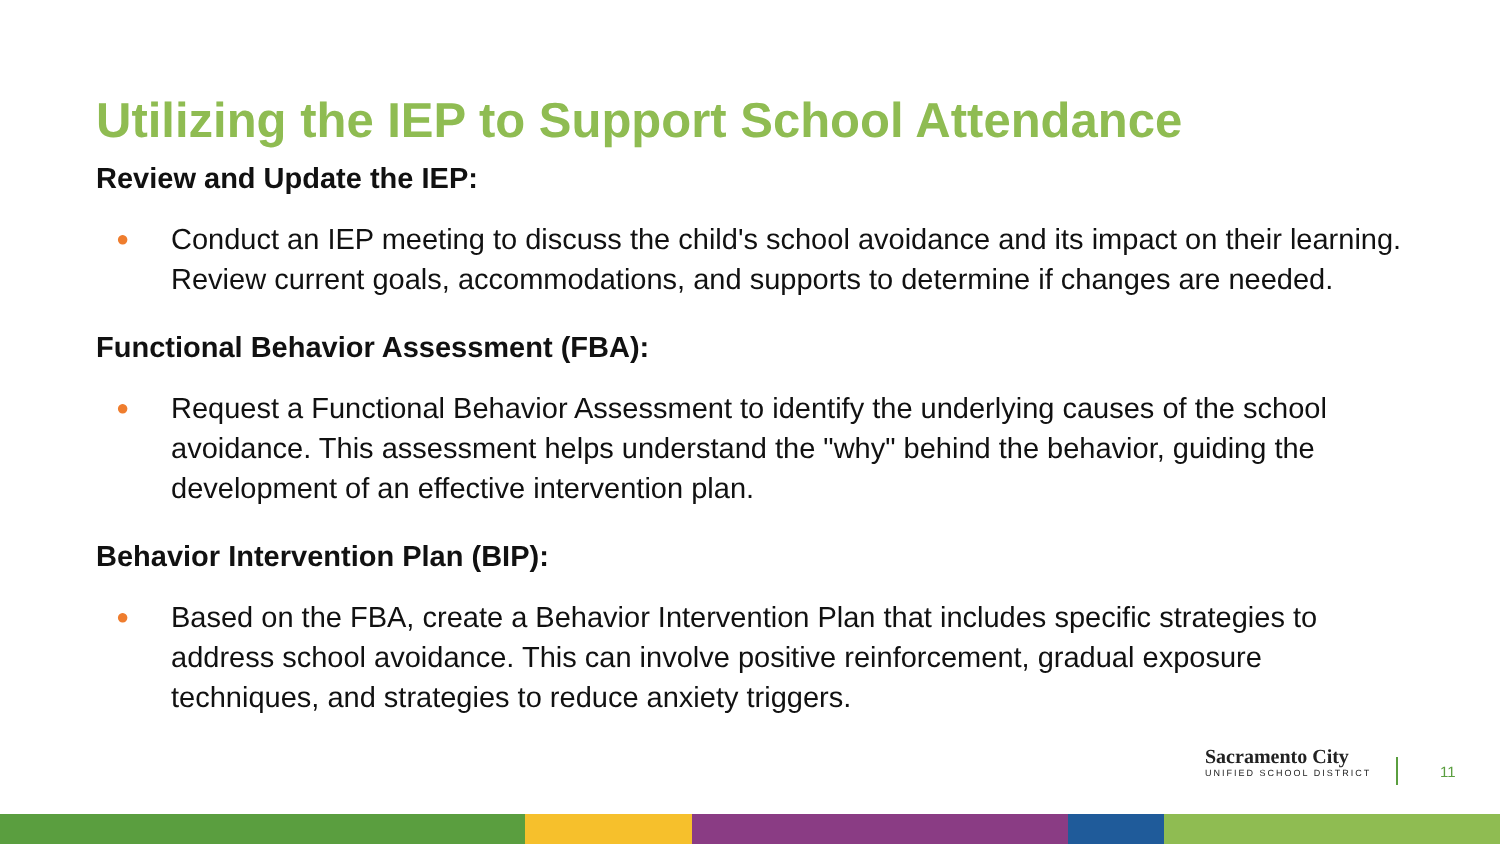Utilizing the IEP to Support School Attendance
Review and Update the IEP:
● Conduct an IEP meeting to discuss the child's school avoidance and its impact on their learning. Review current goals, accommodations, and supports to determine if changes are needed.
Functional Behavior Assessment (FBA):
● Request a Functional Behavior Assessment to identify the underlying causes of the school avoidance. This assessment helps understand the "why" behind the behavior, guiding the development of an effective intervention plan.
Behavior Intervention Plan (BIP):
● Based on the FBA, create a Behavior Intervention Plan that includes specific strategies to address school avoidance. This can involve positive reinforcement, gradual exposure techniques, and strategies to reduce anxiety triggers.
Sacramento City
UNIFIED SCHOOL DISTRICT
11